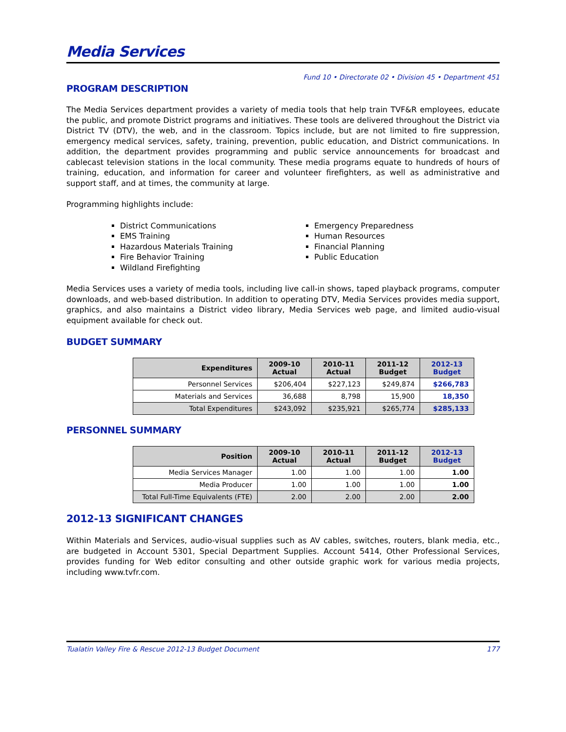Media Services
Fund 10 • Directorate 02 • Division 45 • Department 451
PROGRAM DESCRIPTION
The Media Services department provides a variety of media tools that help train TVF&R employees, educate the public, and promote District programs and initiatives. These tools are delivered throughout the District via District TV (DTV), the web, and in the classroom. Topics include, but are not limited to fire suppression, emergency medical services, safety, training, prevention, public education, and District communications. In addition, the department provides programming and public service announcements for broadcast and cablecast television stations in the local community. These media programs equate to hundreds of hours of training, education, and information for career and volunteer firefighters, as well as administrative and support staff, and at times, the community at large.
Programming highlights include:
District Communications
EMS Training
Hazardous Materials Training
Fire Behavior Training
Wildland Firefighting
Emergency Preparedness
Human Resources
Financial Planning
Public Education
Media Services uses a variety of media tools, including live call-in shows, taped playback programs, computer downloads, and web-based distribution. In addition to operating DTV, Media Services provides media support, graphics, and also maintains a District video library, Media Services web page, and limited audio-visual equipment available for check out.
BUDGET SUMMARY
| Expenditures | 2009-10 Actual | 2010-11 Actual | 2011-12 Budget | 2012-13 Budget |
| --- | --- | --- | --- | --- |
| Personnel Services | $206,404 | $227,123 | $249,874 | $266,783 |
| Materials and Services | 36,688 | 8,798 | 15,900 | 18,350 |
| Total Expenditures | $243,092 | $235,921 | $265,774 | $285,133 |
PERSONNEL SUMMARY
| Position | 2009-10 Actual | 2010-11 Actual | 2011-12 Budget | 2012-13 Budget |
| --- | --- | --- | --- | --- |
| Media Services Manager | 1.00 | 1.00 | 1.00 | 1.00 |
| Media Producer | 1.00 | 1.00 | 1.00 | 1.00 |
| Total Full-Time Equivalents (FTE) | 2.00 | 2.00 | 2.00 | 2.00 |
2012-13 SIGNIFICANT CHANGES
Within Materials and Services, audio-visual supplies such as AV cables, switches, routers, blank media, etc., are budgeted in Account 5301, Special Department Supplies. Account 5414, Other Professional Services, provides funding for Web editor consulting and other outside graphic work for various media projects, including www.tvfr.com.
Tualatin Valley Fire & Rescue 2012-13 Budget Document 177